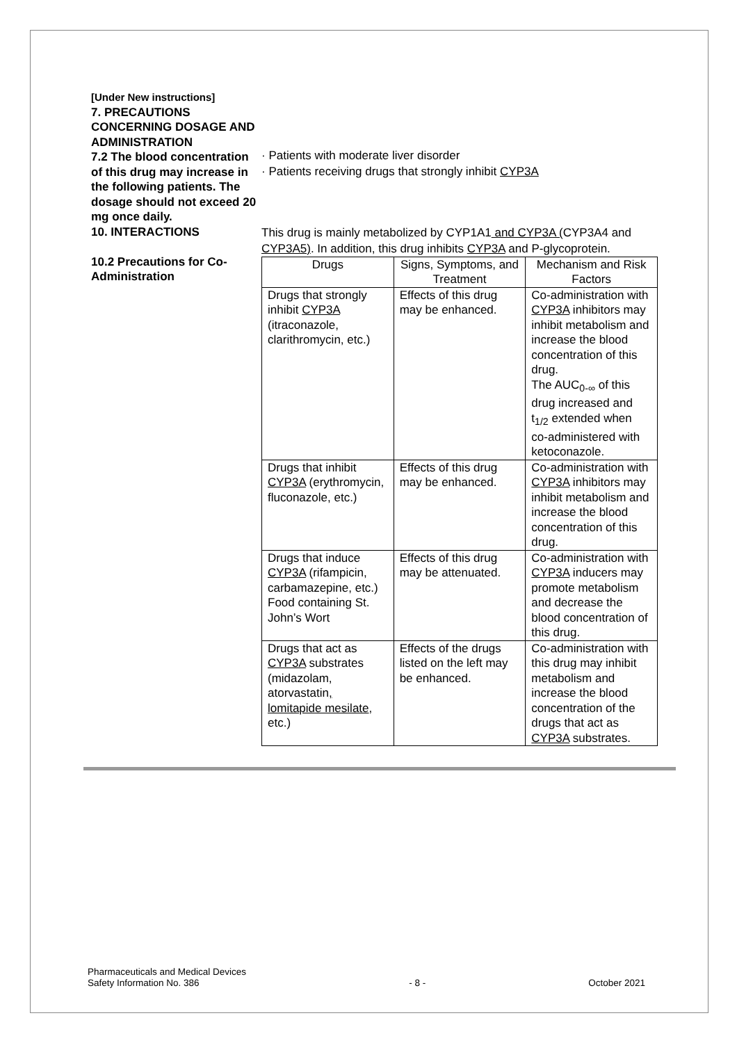[Under New instructions]
7. PRECAUTIONS CONCERNING DOSAGE AND ADMINISTRATION
7.2 The blood concentration of this drug may increase in the following patients. The dosage should not exceed 20 mg once daily.
· Patients with moderate liver disorder
· Patients receiving drugs that strongly inhibit CYP3A
10. INTERACTIONS
10.2 Precautions for Co-Administration
This drug is mainly metabolized by CYP1A1 and CYP3A (CYP3A4 and CYP3A5). In addition, this drug inhibits CYP3A and P-glycoprotein.
| Drugs | Signs, Symptoms, and Treatment | Mechanism and Risk Factors |
| --- | --- | --- |
| Drugs that strongly inhibit CYP3A (itraconazole, clarithromycin, etc.) | Effects of this drug may be enhanced. | Co-administration with CYP3A inhibitors may inhibit metabolism and increase the blood concentration of this drug. The AUC<sub>0-∞</sub> of this drug increased and t<sub>1/2</sub> extended when co-administered with ketoconazole. |
| Drugs that inhibit CYP3A (erythromycin, fluconazole, etc.) | Effects of this drug may be enhanced. | Co-administration with CYP3A inhibitors may inhibit metabolism and increase the blood concentration of this drug. |
| Drugs that induce CYP3A (rifampicin, carbamazepine, etc.) Food containing St. John’s Wort | Effects of this drug may be attenuated. | Co-administration with CYP3A inducers may promote metabolism and decrease the blood concentration of this drug. |
| Drugs that act as CYP3A substrates (midazolam, atorvastatin , lomitapide mesilate , etc.) | Effects of the drugs listed on the left may be enhanced. | Co-administration with this drug may inhibit metabolism and increase the blood concentration of the drugs that act as CYP3A substrates. |
Pharmaceuticals and Medical Devices
Safety Information No. 386
- 8 - October 2021